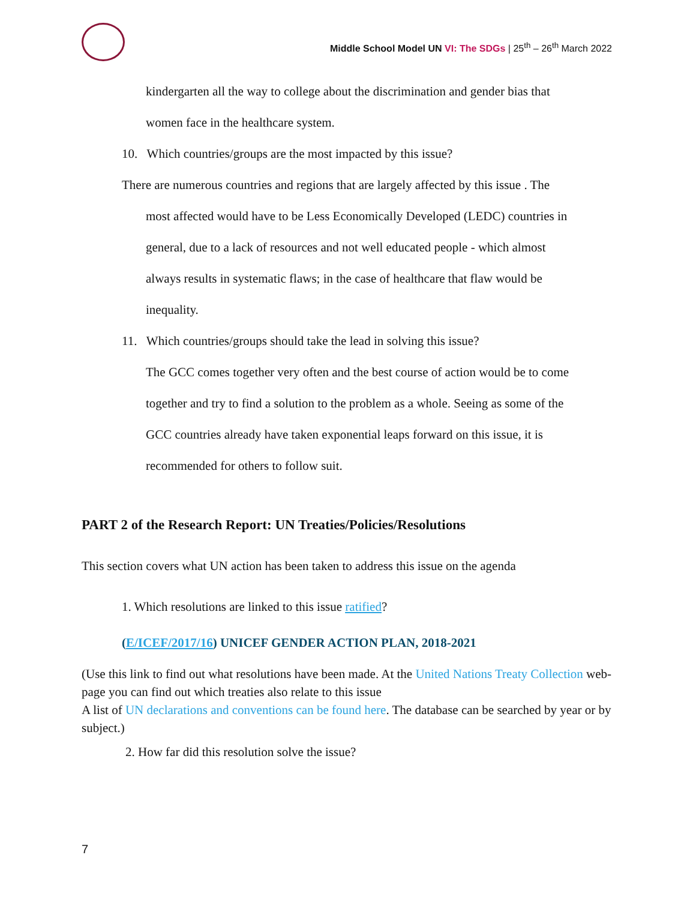Middle School Model UN VI: The SDGs | 25<sup>th</sup> – 26<sup>th</sup> March 2022
kindergarten all the way to college about the discrimination and gender bias that
women face in the healthcare system.
10. Which countries/groups are the most impacted by this issue?
There are numerous countries and regions that are largely affected by this issue . The
most affected would have to be Less Economically Developed (LEDC) countries in
general, due to a lack of resources and not well educated people - which almost
always results in systematic flaws; in the case of healthcare that flaw would be
inequality.
11. Which countries/groups should take the lead in solving this issue?
The GCC comes together very often and the best course of action would be to come
together and try to find a solution to the problem as a whole. Seeing as some of the
GCC countries already have taken exponential leaps forward on this issue, it is
recommended for others to follow suit.
PART 2 of the Research Report: UN Treaties/Policies/Resolutions
This section covers what UN action has been taken to address this issue on the agenda
1. Which resolutions are linked to this issue ratified?
(E/ICEF/2017/16) UNICEF GENDER ACTION PLAN, 2018-2021
(Use this link to find out what resolutions have been made. At the United Nations Treaty Collection web-page you can find out which treaties also relate to this issue
A list of UN declarations and conventions can be found here. The database can be searched by year or by subject.)
2. How far did this resolution solve the issue?
7